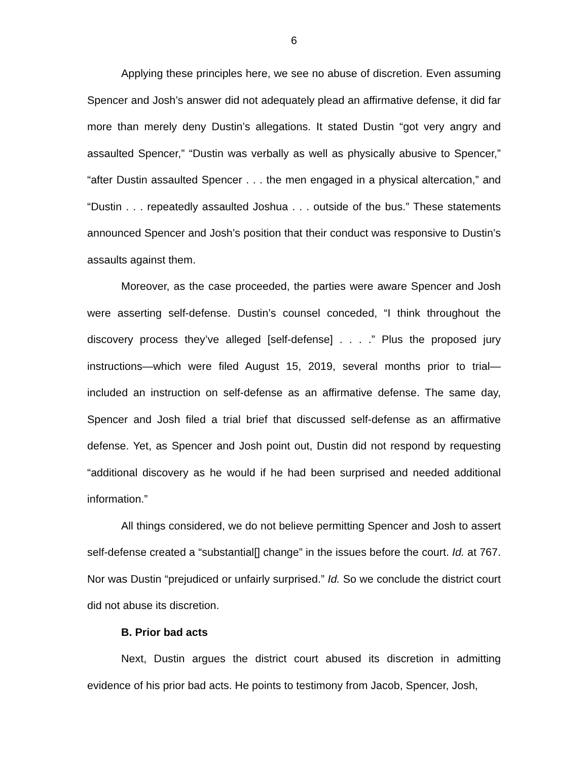6
Applying these principles here, we see no abuse of discretion. Even assuming Spencer and Josh’s answer did not adequately plead an affirmative defense, it did far more than merely deny Dustin’s allegations. It stated Dustin “got very angry and assaulted Spencer,” “Dustin was verbally as well as physically abusive to Spencer,” “after Dustin assaulted Spencer . . . the men engaged in a physical altercation,” and “Dustin . . . repeatedly assaulted Joshua . . . outside of the bus.” These statements announced Spencer and Josh’s position that their conduct was responsive to Dustin’s assaults against them.
Moreover, as the case proceeded, the parties were aware Spencer and Josh were asserting self-defense. Dustin’s counsel conceded, “I think throughout the discovery process they’ve alleged [self-defense] . . . .” Plus the proposed jury instructions—which were filed August 15, 2019, several months prior to trial—included an instruction on self-defense as an affirmative defense. The same day, Spencer and Josh filed a trial brief that discussed self-defense as an affirmative defense. Yet, as Spencer and Josh point out, Dustin did not respond by requesting “additional discovery as he would if he had been surprised and needed additional information.”
All things considered, we do not believe permitting Spencer and Josh to assert self-defense created a “substantial[] change” in the issues before the court. Id. at 767. Nor was Dustin “prejudiced or unfairly surprised.” Id. So we conclude the district court did not abuse its discretion.
B. Prior bad acts
Next, Dustin argues the district court abused its discretion in admitting evidence of his prior bad acts. He points to testimony from Jacob, Spencer, Josh,